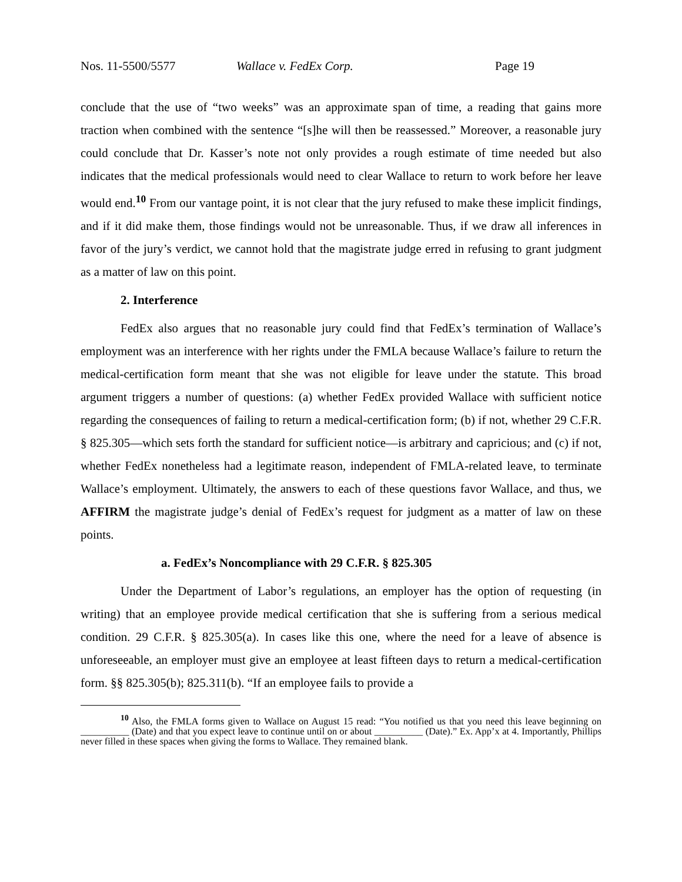Nos. 11-5500/5577 Wallace v. FedEx Corp. Page 19
conclude that the use of “two weeks” was an approximate span of time, a reading that gains more traction when combined with the sentence “[s]he will then be reassessed.” Moreover, a reasonable jury could conclude that Dr. Kasser’s note not only provides a rough estimate of time needed but also indicates that the medical professionals would need to clear Wallace to return to work before her leave would end.<sup>10</sup> From our vantage point, it is not clear that the jury refused to make these implicit findings, and if it did make them, those findings would not be unreasonable. Thus, if we draw all inferences in favor of the jury’s verdict, we cannot hold that the magistrate judge erred in refusing to grant judgment as a matter of law on this point.
2. Interference
FedEx also argues that no reasonable jury could find that FedEx’s termination of Wallace’s employment was an interference with her rights under the FMLA because Wallace’s failure to return the medical-certification form meant that she was not eligible for leave under the statute. This broad argument triggers a number of questions: (a) whether FedEx provided Wallace with sufficient notice regarding the consequences of failing to return a medical-certification form; (b) if not, whether 29 C.F.R. § 825.305—which sets forth the standard for sufficient notice—is arbitrary and capricious; and (c) if not, whether FedEx nonetheless had a legitimate reason, independent of FMLA-related leave, to terminate Wallace’s employment. Ultimately, the answers to each of these questions favor Wallace, and thus, we AFFIRM the magistrate judge’s denial of FedEx’s request for judgment as a matter of law on these points.
a. FedEx’s Noncompliance with 29 C.F.R. § 825.305
Under the Department of Labor’s regulations, an employer has the option of requesting (in writing) that an employee provide medical certification that she is suffering from a serious medical condition. 29 C.F.R. § 825.305(a). In cases like this one, where the need for a leave of absence is unforeseeable, an employer must give an employee at least fifteen days to return a medical-certification form. §§ 825.305(b); 825.311(b). “If an employee fails to provide a
<sup>10</sup> Also, the FMLA forms given to Wallace on August 15 read: “You notified us that you need this leave beginning on __________ (Date) and that you expect leave to continue until on or about __________ (Date).” Ex. App’x at 4. Importantly, Phillips never filled in these spaces when giving the forms to Wallace. They remained blank.